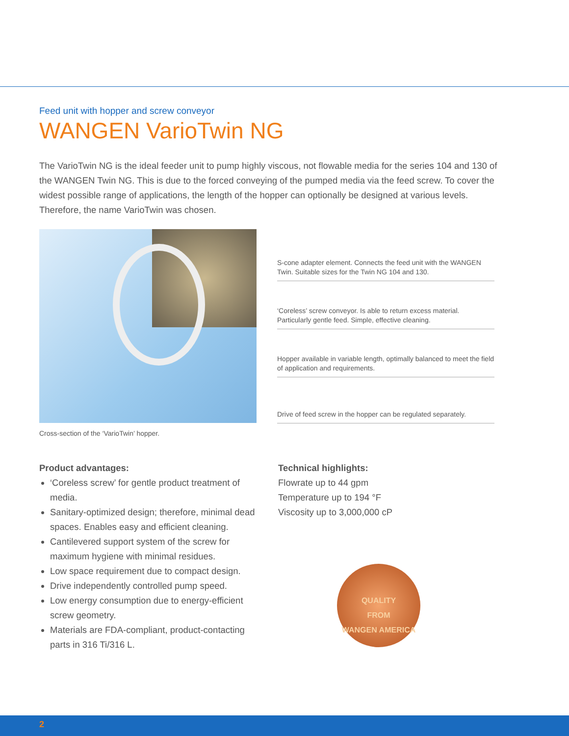Feed unit with hopper and screw conveyor
WANGEN VarioTwin NG
The VarioTwin NG is the ideal feeder unit to pump highly viscous, not flowable media for the series 104 and 130 of the WANGEN Twin NG. This is due to the forced conveying of the pumped media via the feed screw. To cover the widest possible range of applications, the length of the hopper can optionally be designed at various levels. Therefore, the name VarioTwin was chosen.
S-cone adapter element. Connects the feed unit with the WANGEN Twin. Suitable sizes for the Twin NG 104 and 130.
‘Coreless’ screw conveyor. Is able to return excess material. Particularly gentle feed. Simple, effective cleaning.
Hopper available in variable length, optimally balanced to meet the field of application and requirements.
Drive of feed screw in the hopper can be regulated separately.
Cross-section of the ‘VarioTwin’ hopper.
Product advantages:
‘Coreless screw’ for gentle product treatment of media.
Sanitary-optimized design; therefore, minimal dead spaces. Enables easy and efficient cleaning.
Cantilevered support system of the screw for maximum hygiene with minimal residues.
Low space requirement due to compact design.
Drive independently controlled pump speed.
Low energy consumption due to energy-efficient screw geometry.
Materials are FDA-compliant, product-contacting parts in 316 Ti/316 L.
Technical highlights:
Flowrate up to 44 gpm
Temperature up to 194 °F
Viscosity up to 3,000,000 cP
QUALITY
FROM
WANGEN AMERICA
2